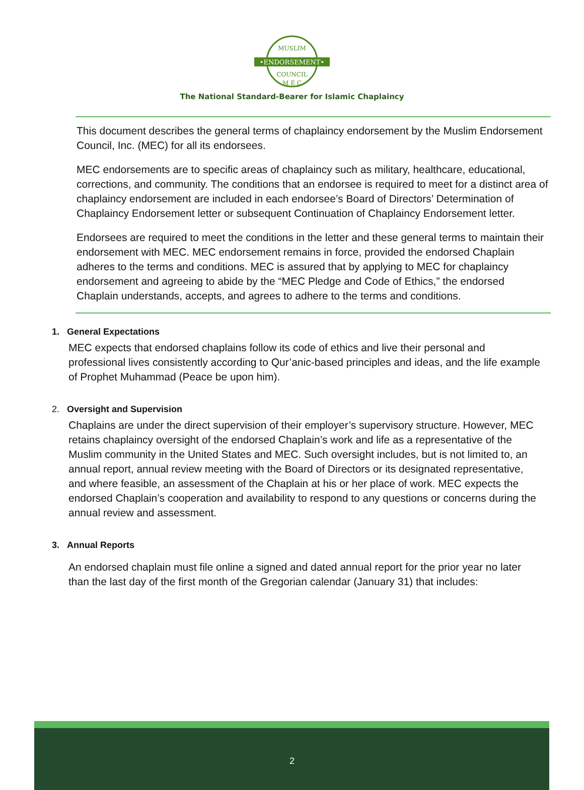•ENDORSEMENT•
MUSLIM
COUNCIL
M E C
The National Standard-Bearer for Islamic Chaplaincy
This document describes the general terms of chaplaincy endorsement by the Muslim Endorsement Council, Inc. (MEC) for all its endorsees.
MEC endorsements are to specific areas of chaplaincy such as military, healthcare, educational, corrections, and community. The conditions that an endorsee is required to meet for a distinct area of chaplaincy endorsement are included in each endorsee’s Board of Directors’ Determination of Chaplaincy Endorsement letter or subsequent Continuation of Chaplaincy Endorsement letter.
Endorsees are required to meet the conditions in the letter and these general terms to maintain their endorsement with MEC. MEC endorsement remains in force, provided the endorsed Chaplain adheres to the terms and conditions. MEC is assured that by applying to MEC for chaplaincy endorsement and agreeing to abide by the “MEC Pledge and Code of Ethics,” the endorsed Chaplain understands, accepts, and agrees to adhere to the terms and conditions.
1. General Expectations
MEC expects that endorsed chaplains follow its code of ethics and live their personal and professional lives consistently according to Qur’anic-based principles and ideas, and the life example of Prophet Muhammad (Peace be upon him).
2. Oversight and Supervision
Chaplains are under the direct supervision of their employer’s supervisory structure. However, MEC retains chaplaincy oversight of the endorsed Chaplain’s work and life as a representative of the Muslim community in the United States and MEC. Such oversight includes, but is not limited to, an annual report, annual review meeting with the Board of Directors or its designated representative, and where feasible, an assessment of the Chaplain at his or her place of work. MEC expects the endorsed Chaplain’s cooperation and availability to respond to any questions or concerns during the annual review and assessment.
3. Annual Reports
An endorsed chaplain must file online a signed and dated annual report for the prior year no later than the last day of the first month of the Gregorian calendar (January 31) that includes:
2